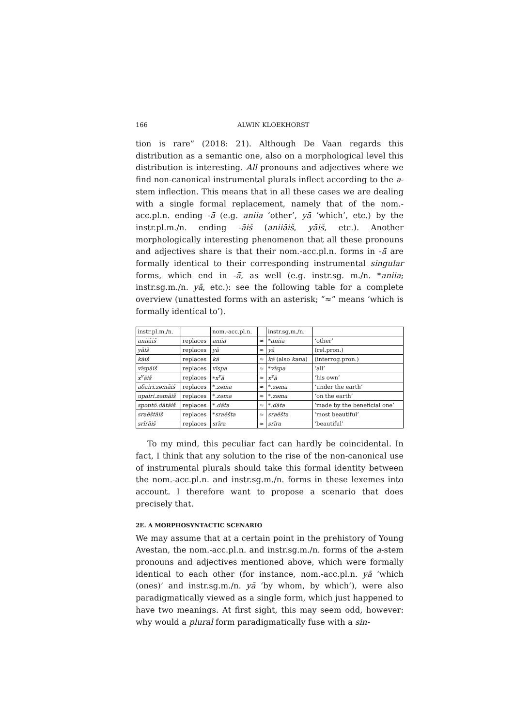166 ALWIN KLOEKHORST
tion is rare” (2018: 21). Although De Vaan regards this distribution as a semantic one, also on a morphological level this distribution is interesting. All pronouns and adjectives where we find non-canonical instrumental plurals inflect according to the a-stem inflection. This means that in all these cases we are dealing with a single formal replacement, namely that of the nom.-acc.pl.n. ending -ā̆ (e.g. aniia ‘other’, yā ‘which’, etc.) by the instr.pl.m./n. ending -āiš (aniiāiš, yāiš, etc.). Another morphologically interesting phenomenon that all these pronouns and adjectives share is that their nom.-acc.pl.n. forms in -ā̆ are formally identical to their corresponding instrumental singular forms, which end in -ā̆, as well (e.g. instr.sg. m./n. *aniia; instr.sg.m./n. yā, etc.): see the following table for a complete overview (unattested forms with an asterisk; “≈” means ‘which is formally identical to’).
| instr.pl.m./n. | | nom.-acc.pl.n. | | instr.sg.m./n. | |
| aniiāiš | replaces | aniia | ≈ | * aniia | ‘other’ |
| yāiš | replaces | yā | ≈ | yā | (rel.pron.) |
| kāiš | replaces | kā | ≈ | kā (also kana ) | (interrog.pron.) |
| vīspāiš | replaces | vīspa | ≈ | * vīspa | ‘all’ |
| x<sup>v</sup>āiš | replaces | * x<sup>v</sup>ā | ≈ | x<sup>v</sup>ā | ‘his own’ |
| aδairi.zəmāiš | replaces | * .zəma | ≈ | * .zəma | ‘under the earth’ |
| upairi.zəmāiš | replaces | * .zəma | ≈ | * .zəma | ‘on the earth’ |
| spəṇtō.dātāiš | replaces | * .dāta | ≈ | * .dāta | ‘made by the beneficial one’ |
| sraēštāiš | replaces | * sraēšta | ≈ | sraēšta | ‘most beautiful’ |
| srīrāiš | replaces | srīra | ≈ | srīra | ‘beautiful’ |
To my mind, this peculiar fact can hardly be coincidental. In fact, I think that any solution to the rise of the non-canonical use of instrumental plurals should take this formal identity between the nom.-acc.pl.n. and instr.sg.m./n. forms in these lexemes into account. I therefore want to propose a scenario that does precisely that.
2E. A MORPHOSYNTACTIC SCENARIO
We may assume that at a certain point in the prehistory of Young Avestan, the nom.-acc.pl.n. and instr.sg.m./n. forms of the a-stem pronouns and adjectives mentioned above, which were formally identical to each other (for instance, nom.-acc.pl.n. yā ‘which (ones)’ and instr.sg.m./n. yā ‘by whom, by which’), were also paradigmatically viewed as a single form, which just happened to have two meanings. At first sight, this may seem odd, however: why would a plural form paradigmatically fuse with a sin-